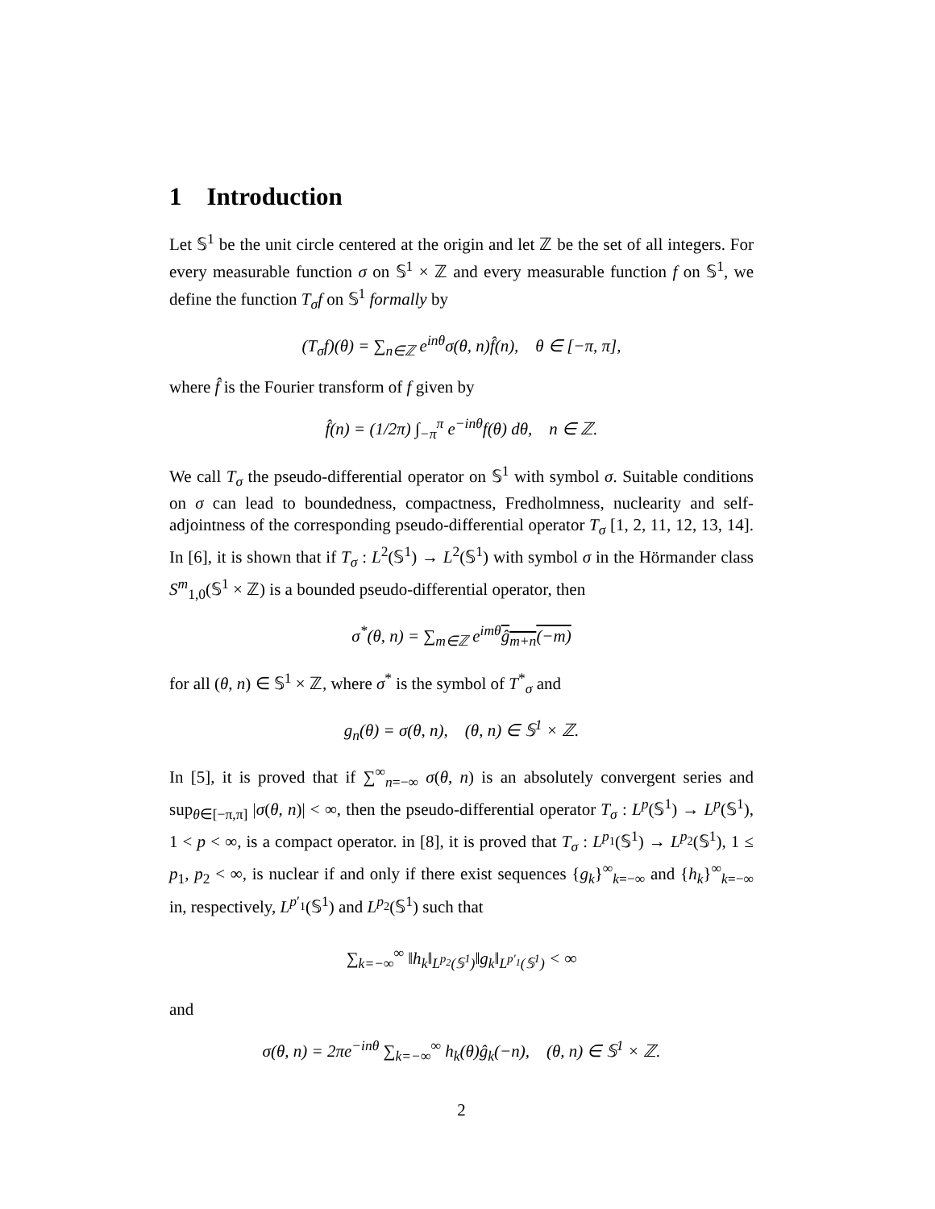1 Introduction
Let 𝕊<sup>1</sup> be the unit circle centered at the origin and let ℤ be the set of all integers. For every measurable function σ on 𝕊<sup>1</sup> × ℤ and every measurable function f on 𝕊<sup>1</sup>, we define the function T<sub>σ</sub>f on 𝕊<sup>1</sup> formally by
(T<sub>σ</sub>f)(θ) = ∑<sub>n∈ℤ</sub> e<sup>inθ</sup>σ(θ, n)f̂(n), θ ∈ [−π, π],
where f̂ is the Fourier transform of f given by
f̂(n) = (1/2π) ∫<sub>−π</sub><sup>π</sup> e<sup>−inθ</sup>f(θ) dθ, n ∈ ℤ.
We call T<sub>σ</sub> the pseudo-differential operator on 𝕊<sup>1</sup> with symbol σ. Suitable conditions on σ can lead to boundedness, compactness, Fredholmness, nuclearity and self-adjointness of the corresponding pseudo-differential operator T<sub>σ</sub> [1, 2, 11, 12, 13, 14]. In [6], it is shown that if T<sub>σ</sub> : L<sup>2</sup>(𝕊<sup>1</sup>) → L<sup>2</sup>(𝕊<sup>1</sup>) with symbol σ in the Hörmander class S<sup>m</sup><sub>1,0</sub>(𝕊<sup>1</sup> × ℤ) is a bounded pseudo-differential operator, then
σ<sup>*</sup>(θ, n) = ∑<sub>m∈ℤ</sub> e<sup>imθ</sup>ĝ<sub>m+n</sub>(−m)
for all (θ, n) ∈ 𝕊<sup>1</sup> × ℤ, where σ<sup>*</sup> is the symbol of T<sup>*</sup><sub>σ</sub> and
g<sub>n</sub>(θ) = σ(θ, n), (θ, n) ∈ 𝕊<sup>1</sup> × ℤ.
In [5], it is proved that if ∑<sup>∞</sup><sub>n=−∞</sub> σ(θ, n) is an absolutely convergent series and sup<sub>θ∈[−π,π]</sub> |σ(θ, n)| < ∞, then the pseudo-differential operator T<sub>σ</sub> : L<sup>p</sup>(𝕊<sup>1</sup>) → L<sup>p</sup>(𝕊<sup>1</sup>), 1 < p < ∞, is a compact operator. in [8], it is proved that T<sub>σ</sub> : L<sup>p<sub>1</sub></sup>(𝕊<sup>1</sup>) → L<sup>p<sub>2</sub></sup>(𝕊<sup>1</sup>), 1 ≤ p<sub>1</sub>, p<sub>2</sub> < ∞, is nuclear if and only if there exist sequences {g<sub>k</sub>}<sup>∞</sup><sub>k=−∞</sub> and {h<sub>k</sub>}<sup>∞</sup><sub>k=−∞</sub> in, respectively, L<sup>p′<sub>1</sub></sup>(𝕊<sup>1</sup>) and L<sup>p<sub>2</sub></sup>(𝕊<sup>1</sup>) such that
∑<sub>k=−∞</sub><sup>∞</sup> ‖h<sub>k</sub>‖<sub>L<sup>p<sub>2</sub></sup>(𝕊<sup>1</sup>)</sub>‖g<sub>k</sub>‖<sub>L<sup>p′<sub>1</sub></sup>(𝕊<sup>1</sup>)</sub> < ∞
and
σ(θ, n) = 2πe<sup>−inθ</sup> ∑<sub>k=−∞</sub><sup>∞</sup> h<sub>k</sub>(θ)ĝ<sub>k</sub>(−n), (θ, n) ∈ 𝕊<sup>1</sup> × ℤ.
2